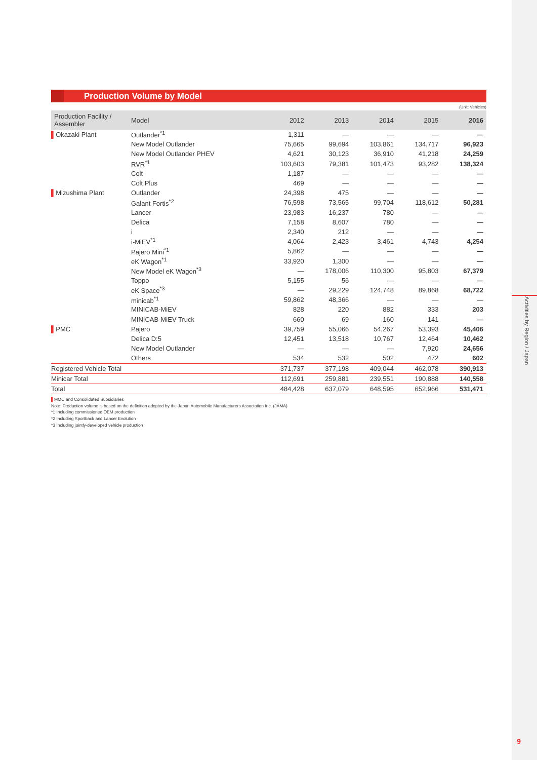Activities by Region / Japan
Production Volume by Model
(Unit: Vehicles)
| Production Facility / Assembler | Model | 2012 | 2013 | 2014 | 2015 | 2016 |
| --- | --- | --- | --- | --- | --- | --- |
| ▌ Okazaki Plant | Outlander<sup>*1</sup> | 1,311 | — | — | — | — |
| | New Model Outlander | 75,665 | 99,694 | 103,861 | 134,717 | 96,923 |
| | New Model Outlander PHEV | 4,621 | 30,123 | 36,910 | 41,218 | 24,259 |
| | RVR<sup>*1</sup> | 103,603 | 79,381 | 101,473 | 93,282 | 138,324 |
| | Colt | 1,187 | — | — | — | — |
| | Colt Plus | 469 | — | — | — | — |
| ▌ Mizushima Plant | Outlander | 24,398 | 475 | — | — | — |
| | Galant Fortis<sup>*2</sup> | 76,598 | 73,565 | 99,704 | 118,612 | 50,281 |
| | Lancer | 23,983 | 16,237 | 780 | — | — |
| | Delica | 7,158 | 8,607 | 780 | — | — |
| | i | 2,340 | 212 | — | — | — |
| | i-MiEV<sup>*1</sup> | 4,064 | 2,423 | 3,461 | 4,743 | 4,254 |
| | Pajero Mini<sup>*1</sup> | 5,862 | — | — | — | — |
| | eK Wagon<sup>*1</sup> | 33,920 | 1,300 | — | — | — |
| | New Model eK Wagon<sup>*3</sup> | — | 178,006 | 110,300 | 95,803 | 67,379 |
| | Toppo | 5,155 | 56 | — | — | — |
| | eK Space<sup>*3</sup> | — | 29,229 | 124,748 | 89,868 | 68,722 |
| | minicab<sup>*1</sup> | 59,862 | 48,366 | — | — | — |
| | MINICAB-MiEV | 828 | 220 | 882 | 333 | 203 |
| | MINICAB-MiEV Truck | 660 | 69 | 160 | 141 | — |
| ▌ PMC | Pajero | 39,759 | 55,066 | 54,267 | 53,393 | 45,406 |
| | Delica D:5 | 12,451 | 13,518 | 10,767 | 12,464 | 10,462 |
| | New Model Outlander | — | — | — | 7,920 | 24,656 |
| | Others | 534 | 532 | 502 | 472 | 602 |
| Registered Vehicle Total | | 371,737 | 377,198 | 409,044 | 462,078 | 390,913 |
| Minicar Total | | 112,691 | 259,881 | 239,551 | 190,888 | 140,558 |
| Total | | 484,428 | 637,079 | 648,595 | 652,966 | 531,471 |
▌MMC and Consolidated Subsidiaries
Note: Production volume is based on the definition adopted by the Japan Automobile Manufacturers Association Inc. (JAMA)
*1 Including commissioned OEM production
*2 Including Sportback and Lancer Evolution
*3 Including jointly-developed vehicle production
9